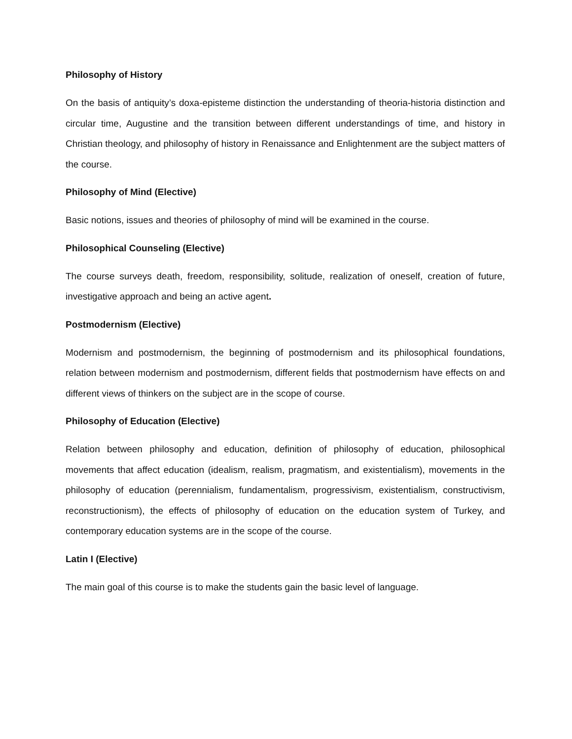Philosophy of History
On the basis of antiquity’s doxa-episteme distinction the understanding of theoria-historia distinction and circular time, Augustine and the transition between different understandings of time, and history in Christian theology, and philosophy of history in Renaissance and Enlightenment are the subject matters of the course.
Philosophy of Mind (Elective)
Basic notions, issues and theories of philosophy of mind will be examined in the course.
Philosophical Counseling (Elective)
The course surveys death, freedom, responsibility, solitude, realization of oneself, creation of future, investigative approach and being an active agent.
Postmodernism (Elective)
Modernism and postmodernism, the beginning of postmodernism and its philosophical foundations, relation between modernism and postmodernism, different fields that postmodernism have effects on and different views of thinkers on the subject are in the scope of course.
Philosophy of Education (Elective)
Relation between philosophy and education, definition of philosophy of education, philosophical movements that affect education (idealism, realism, pragmatism, and existentialism), movements in the philosophy of education (perennialism, fundamentalism, progressivism, existentialism, constructivism, reconstructionism), the effects of philosophy of education on the education system of Turkey, and contemporary education systems are in the scope of the course.
Latin I (Elective)
The main goal of this course is to make the students gain the basic level of language.